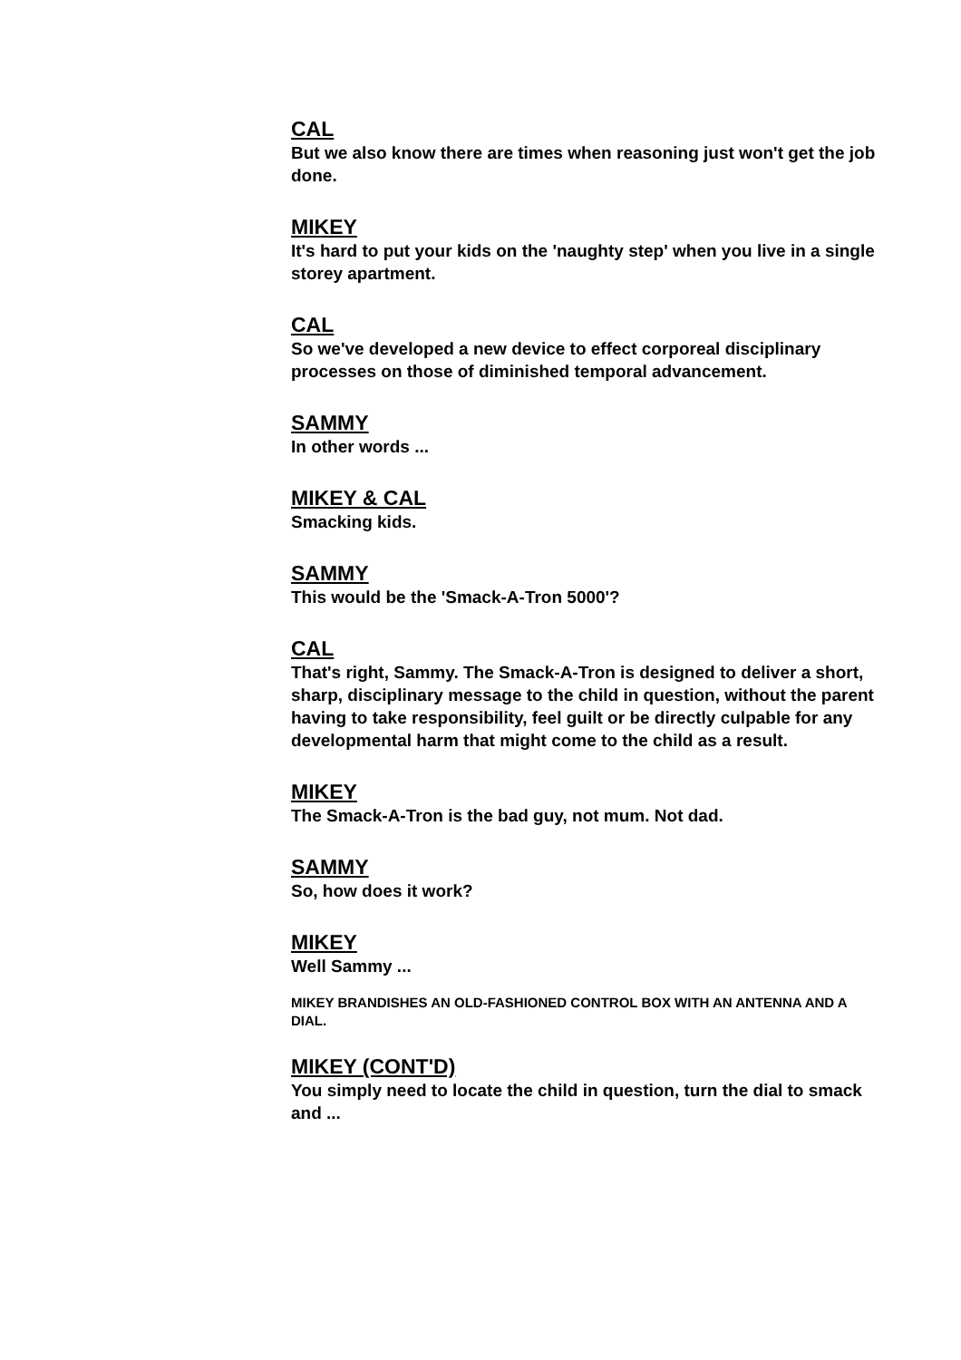CAL
But we also know there are times when reasoning just won't get the job done.
MIKEY
It's hard to put your kids on the 'naughty step' when you live in a single storey apartment.
CAL
So we've developed a new device to effect corporeal disciplinary processes on those of diminished temporal advancement.
SAMMY
In other words ...
MIKEY & CAL
Smacking kids.
SAMMY
This would be the 'Smack-A-Tron 5000'?
CAL
That's right, Sammy. The Smack-A-Tron is designed to deliver a short, sharp, disciplinary message to the child in question, without the parent having to take responsibility, feel guilt or be directly culpable for any developmental harm that might come to the child as a result.
MIKEY
The Smack-A-Tron is the bad guy, not mum. Not dad.
SAMMY
So, how does it work?
MIKEY
Well Sammy ...
MIKEY BRANDISHES AN OLD-FASHIONED CONTROL BOX WITH AN ANTENNA AND A DIAL.
MIKEY (CONT'D)
You simply need to locate the child in question, turn the dial to smack and ...